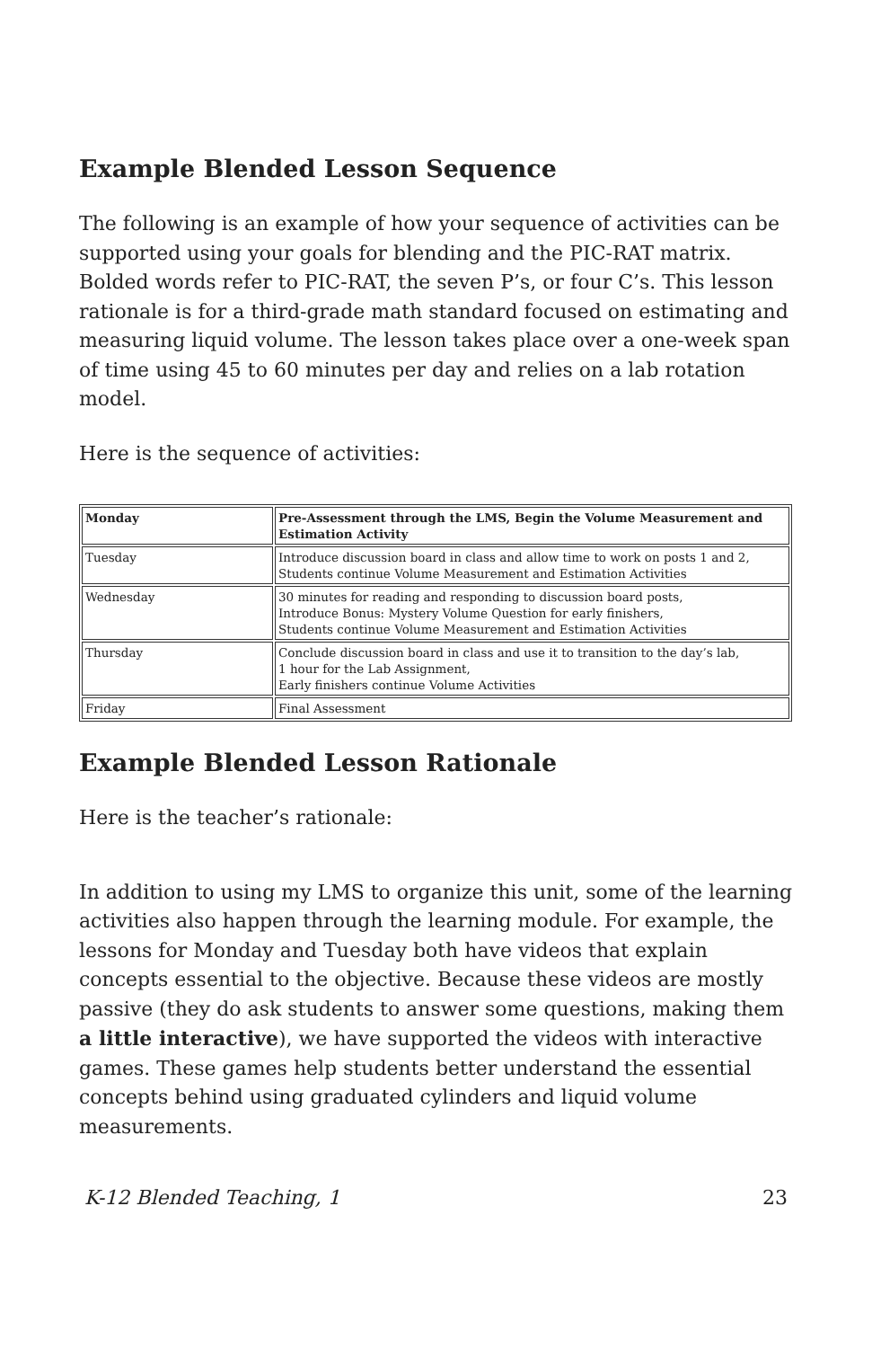Example Blended Lesson Sequence
The following is an example of how your sequence of activities can be supported using your goals for blending and the PIC-RAT matrix. Bolded words refer to PIC-RAT, the seven P’s, or four C’s. This lesson rationale is for a third-grade math standard focused on estimating and measuring liquid volume. The lesson takes place over a one-week span of time using 45 to 60 minutes per day and relies on a lab rotation model.
Here is the sequence of activities:
| Monday | Pre-Assessment through the LMS, Begin the Volume Measurement and Estimation Activity |
| --- | --- |
| Tuesday | Introduce discussion board in class and allow time to work on posts 1 and 2, Students continue Volume Measurement and Estimation Activities |
| Wednesday | 30 minutes for reading and responding to discussion board posts, Introduce Bonus: Mystery Volume Question for early finishers, Students continue Volume Measurement and Estimation Activities |
| Thursday | Conclude discussion board in class and use it to transition to the day’s lab, 1 hour for the Lab Assignment, Early finishers continue Volume Activities |
| Friday | Final Assessment |
Example Blended Lesson Rationale
Here is the teacher’s rationale:
In addition to using my LMS to organize this unit, some of the learning activities also happen through the learning module. For example, the lessons for Monday and Tuesday both have videos that explain concepts essential to the objective. Because these videos are mostly passive (they do ask students to answer some questions, making them a little interactive), we have supported the videos with interactive games. These games help students better understand the essential concepts behind using graduated cylinders and liquid volume measurements.
K-12 Blended Teaching, 1 23